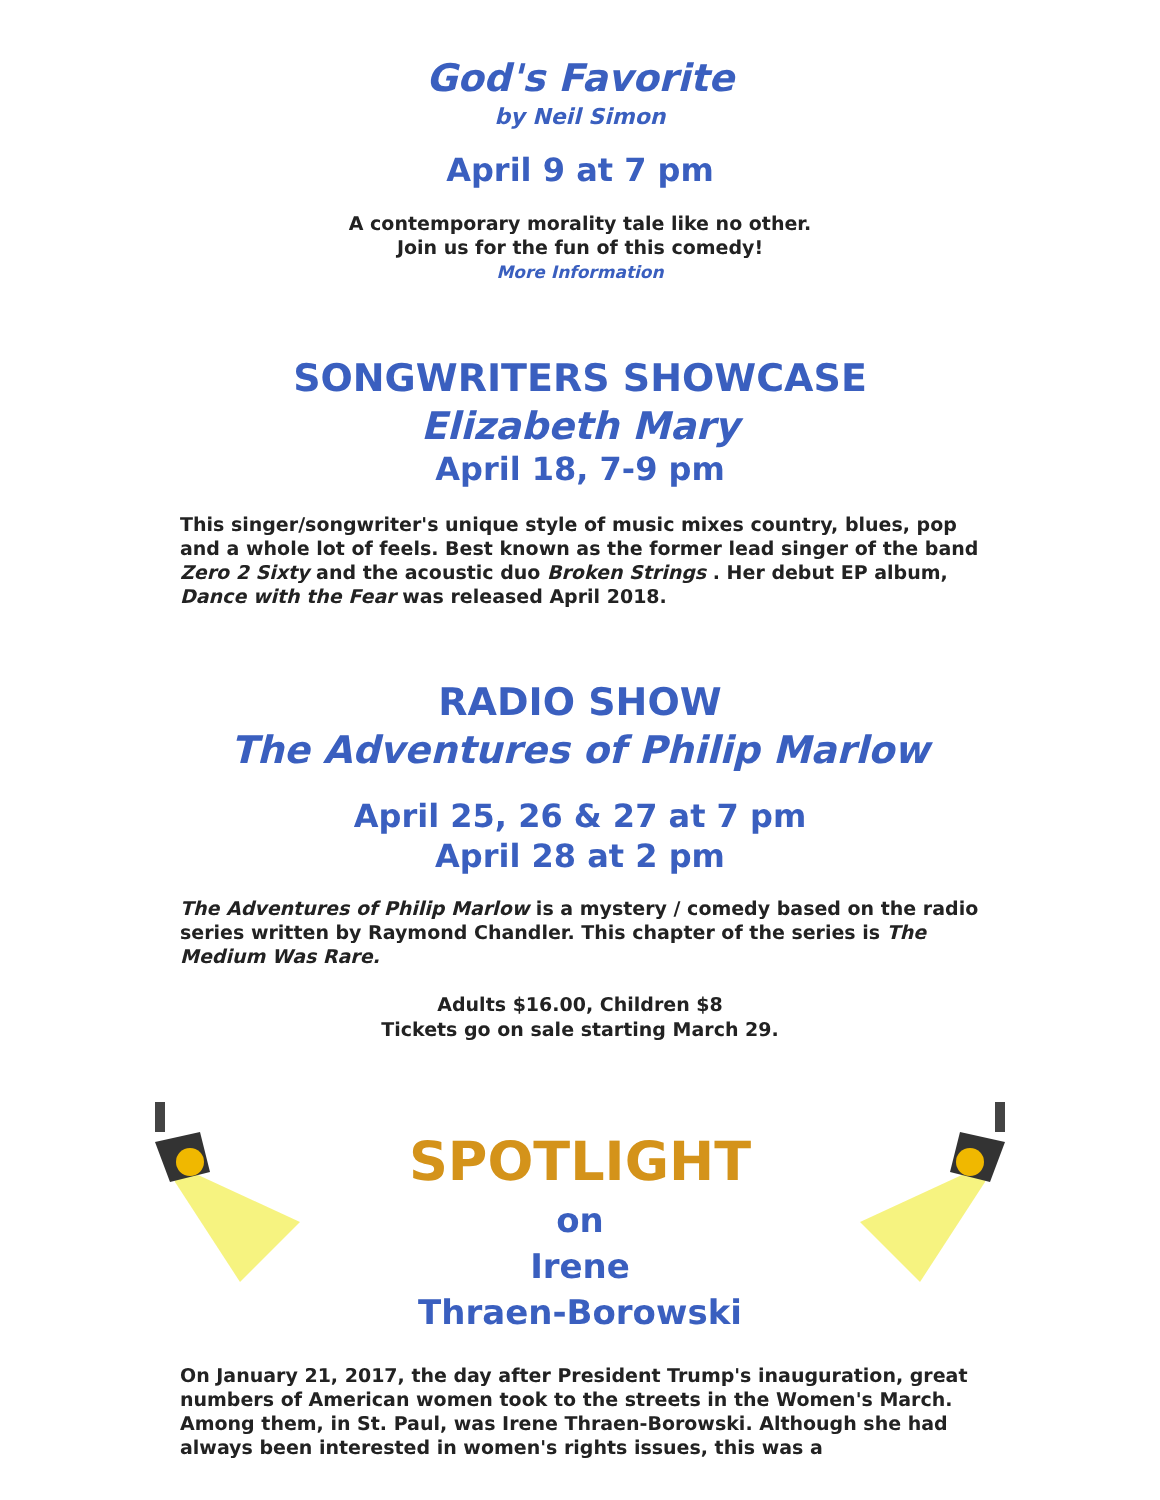God's Favorite
by Neil Simon
April 9 at 7 pm
A contemporary morality tale like no other.
Join us for the fun of this comedy!
More Information
SONGWRITERS SHOWCASE
Elizabeth Mary
April 18, 7-9 pm
This singer/songwriter's unique style of music mixes country, blues, pop and a whole lot of feels. Best known as the former lead singer of the band Zero 2 Sixty and the acoustic duo Broken Strings . Her debut EP album, Dance with the Fear was released April 2018.
RADIO SHOW
The Adventures of Philip Marlow
April 25, 26 & 27 at 7 pm
April 28 at 2 pm
The Adventures of Philip Marlow is a mystery / comedy based on the radio series written by Raymond Chandler. This chapter of the series is The Medium Was Rare.
Adults $16.00, Children $8
Tickets go on sale starting March 29.
SPOTLIGHT
on
Irene
Thraen-Borowski
On January 21, 2017, the day after President Trump's inauguration, great numbers of American women took to the streets in the Women's March. Among them, in St. Paul, was Irene Thraen-Borowski. Although she had always been interested in women's rights issues, this was a